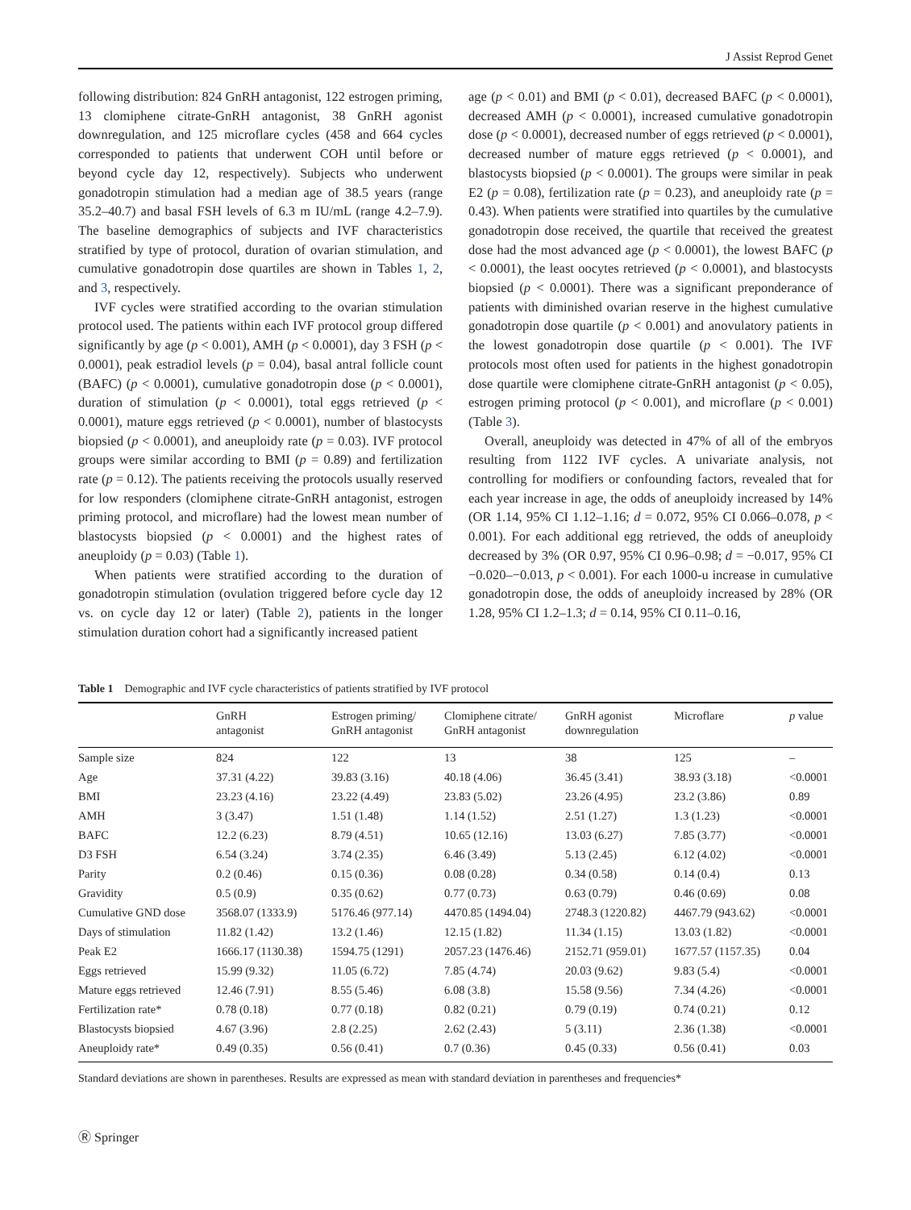J Assist Reprod Genet
following distribution: 824 GnRH antagonist, 122 estrogen priming, 13 clomiphene citrate-GnRH antagonist, 38 GnRH agonist downregulation, and 125 microflare cycles (458 and 664 cycles corresponded to patients that underwent COH until before or beyond cycle day 12, respectively). Subjects who underwent gonadotropin stimulation had a median age of 38.5 years (range 35.2–40.7) and basal FSH levels of 6.3 m IU/mL (range 4.2–7.9). The baseline demographics of subjects and IVF characteristics stratified by type of protocol, duration of ovarian stimulation, and cumulative gonadotropin dose quartiles are shown in Tables 1, 2, and 3, respectively.
IVF cycles were stratified according to the ovarian stimulation protocol used. The patients within each IVF protocol group differed significantly by age (p < 0.001), AMH (p < 0.0001), day 3 FSH (p < 0.0001), peak estradiol levels (p = 0.04), basal antral follicle count (BAFC) (p < 0.0001), cumulative gonadotropin dose (p < 0.0001), duration of stimulation (p < 0.0001), total eggs retrieved (p < 0.0001), mature eggs retrieved (p < 0.0001), number of blastocysts biopsied (p < 0.0001), and aneuploidy rate (p = 0.03). IVF protocol groups were similar according to BMI (p = 0.89) and fertilization rate (p = 0.12). The patients receiving the protocols usually reserved for low responders (clomiphene citrate-GnRH antagonist, estrogen priming protocol, and microflare) had the lowest mean number of blastocysts biopsied (p < 0.0001) and the highest rates of aneuploidy (p = 0.03) (Table 1).
When patients were stratified according to the duration of gonadotropin stimulation (ovulation triggered before cycle day 12 vs. on cycle day 12 or later) (Table 2), patients in the longer stimulation duration cohort had a significantly increased patient
age (p < 0.01) and BMI (p < 0.01), decreased BAFC (p < 0.0001), decreased AMH (p < 0.0001), increased cumulative gonadotropin dose (p < 0.0001), decreased number of eggs retrieved (p < 0.0001), decreased number of mature eggs retrieved (p < 0.0001), and blastocysts biopsied (p < 0.0001). The groups were similar in peak E2 (p = 0.08), fertilization rate (p = 0.23), and aneuploidy rate (p = 0.43). When patients were stratified into quartiles by the cumulative gonadotropin dose received, the quartile that received the greatest dose had the most advanced age (p < 0.0001), the lowest BAFC (p < 0.0001), the least oocytes retrieved (p < 0.0001), and blastocysts biopsied (p < 0.0001). There was a significant preponderance of patients with diminished ovarian reserve in the highest cumulative gonadotropin dose quartile (p < 0.001) and anovulatory patients in the lowest gonadotropin dose quartile (p < 0.001). The IVF protocols most often used for patients in the highest gonadotropin dose quartile were clomiphene citrate-GnRH antagonist (p < 0.05), estrogen priming protocol (p < 0.001), and microflare (p < 0.001) (Table 3).
Overall, aneuploidy was detected in 47% of all of the embryos resulting from 1122 IVF cycles. A univariate analysis, not controlling for modifiers or confounding factors, revealed that for each year increase in age, the odds of aneuploidy increased by 14% (OR 1.14, 95% CI 1.12–1.16; d = 0.072, 95% CI 0.066–0.078, p < 0.001). For each additional egg retrieved, the odds of aneuploidy decreased by 3% (OR 0.97, 95% CI 0.96–0.98; d = −0.017, 95% CI −0.020–−0.013, p < 0.001). For each 1000-u increase in cumulative gonadotropin dose, the odds of aneuploidy increased by 28% (OR 1.28, 95% CI 1.2–1.3; d = 0.14, 95% CI 0.11–0.16,
Table 1 Demographic and IVF cycle characteristics of patients stratified by IVF protocol
| | GnRH antagonist | Estrogen priming/ GnRH antagonist | Clomiphene citrate/ GnRH antagonist | GnRH agonist downregulation | Microflare | p value |
| --- | --- | --- | --- | --- | --- | --- |
| Sample size | 824 | 122 | 13 | 38 | 125 | – |
| Age | 37.31 (4.22) | 39.83 (3.16) | 40.18 (4.06) | 36.45 (3.41) | 38.93 (3.18) | <0.0001 |
| BMI | 23.23 (4.16) | 23.22 (4.49) | 23.83 (5.02) | 23.26 (4.95) | 23.2 (3.86) | 0.89 |
| AMH | 3 (3.47) | 1.51 (1.48) | 1.14 (1.52) | 2.51 (1.27) | 1.3 (1.23) | <0.0001 |
| BAFC | 12.2 (6.23) | 8.79 (4.51) | 10.65 (12.16) | 13.03 (6.27) | 7.85 (3.77) | <0.0001 |
| D3 FSH | 6.54 (3.24) | 3.74 (2.35) | 6.46 (3.49) | 5.13 (2.45) | 6.12 (4.02) | <0.0001 |
| Parity | 0.2 (0.46) | 0.15 (0.36) | 0.08 (0.28) | 0.34 (0.58) | 0.14 (0.4) | 0.13 |
| Gravidity | 0.5 (0.9) | 0.35 (0.62) | 0.77 (0.73) | 0.63 (0.79) | 0.46 (0.69) | 0.08 |
| Cumulative GND dose | 3568.07 (1333.9) | 5176.46 (977.14) | 4470.85 (1494.04) | 2748.3 (1220.82) | 4467.79 (943.62) | <0.0001 |
| Days of stimulation | 11.82 (1.42) | 13.2 (1.46) | 12.15 (1.82) | 11.34 (1.15) | 13.03 (1.82) | <0.0001 |
| Peak E2 | 1666.17 (1130.38) | 1594.75 (1291) | 2057.23 (1476.46) | 2152.71 (959.01) | 1677.57 (1157.35) | 0.04 |
| Eggs retrieved | 15.99 (9.32) | 11.05 (6.72) | 7.85 (4.74) | 20.03 (9.62) | 9.83 (5.4) | <0.0001 |
| Mature eggs retrieved | 12.46 (7.91) | 8.55 (5.46) | 6.08 (3.8) | 15.58 (9.56) | 7.34 (4.26) | <0.0001 |
| Fertilization rate* | 0.78 (0.18) | 0.77 (0.18) | 0.82 (0.21) | 0.79 (0.19) | 0.74 (0.21) | 0.12 |
| Blastocysts biopsied | 4.67 (3.96) | 2.8 (2.25) | 2.62 (2.43) | 5 (3.11) | 2.36 (1.38) | <0.0001 |
| Aneuploidy rate* | 0.49 (0.35) | 0.56 (0.41) | 0.7 (0.36) | 0.45 (0.33) | 0.56 (0.41) | 0.03 |
Standard deviations are shown in parentheses. Results are expressed as mean with standard deviation in parentheses and frequencies*
Ⓡ Springer